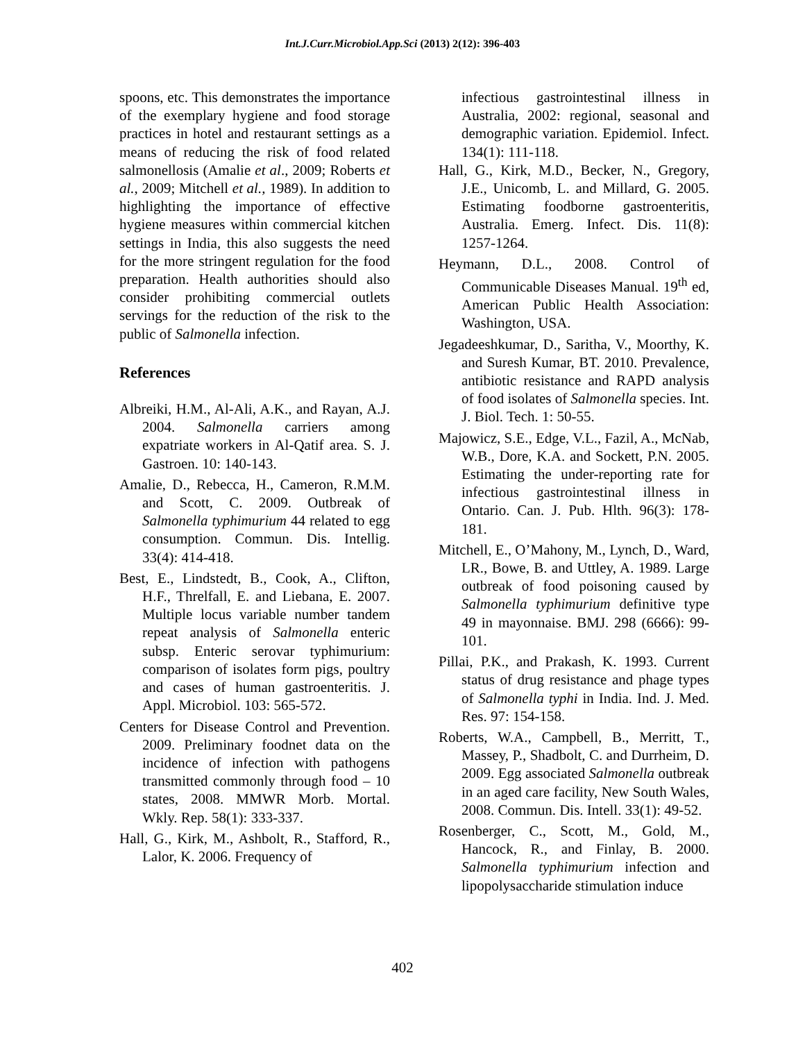Int.J.Curr.Microbiol.App.Sci (2013) 2(12): 396-403
spoons, etc. This demonstrates the importance of the exemplary hygiene and food storage practices in hotel and restaurant settings as a means of reducing the risk of food related salmonellosis (Amalie et al., 2009; Roberts et al., 2009; Mitchell et al., 1989). In addition to highlighting the importance of effective hygiene measures within commercial kitchen settings in India, this also suggests the need for the more stringent regulation for the food preparation. Health authorities should also consider prohibiting commercial outlets servings for the reduction of the risk to the public of Salmonella infection.
References
Albreiki, H.M., Al-Ali, A.K., and Rayan, A.J. 2004. Salmonella carriers among expatriate workers in Al-Qatif area. S. J. Gastroen. 10: 140-143.
Amalie, D., Rebecca, H., Cameron, R.M.M. and Scott, C. 2009. Outbreak of Salmonella typhimurium 44 related to egg consumption. Commun. Dis. Intellig. 33(4): 414-418.
Best, E., Lindstedt, B., Cook, A., Clifton, H.F., Threlfall, E. and Liebana, E. 2007. Multiple locus variable number tandem repeat analysis of Salmonella enteric subsp. Enteric serovar typhimurium: comparison of isolates form pigs, poultry and cases of human gastroenteritis. J. Appl. Microbiol. 103: 565-572.
Centers for Disease Control and Prevention. 2009. Preliminary foodnet data on the incidence of infection with pathogens transmitted commonly through food – 10 states, 2008. MMWR Morb. Mortal. Wkly. Rep. 58(1): 333-337.
Hall, G., Kirk, M., Ashbolt, R., Stafford, R., Lalor, K. 2006. Frequency of
infectious gastrointestinal illness in Australia, 2002: regional, seasonal and demographic variation. Epidemiol. Infect. 134(1): 111-118.
Hall, G., Kirk, M.D., Becker, N., Gregory, J.E., Unicomb, L. and Millard, G. 2005. Estimating foodborne gastroenteritis, Australia. Emerg. Infect. Dis. 11(8): 1257-1264.
Heymann, D.L., 2008. Control of Communicable Diseases Manual. 19<sup>th</sup> ed, American Public Health Association: Washington, USA.
Jegadeeshkumar, D., Saritha, V., Moorthy, K. and Suresh Kumar, BT. 2010. Prevalence, antibiotic resistance and RAPD analysis of food isolates of Salmonella species. Int. J. Biol. Tech. 1: 50-55.
Majowicz, S.E., Edge, V.L., Fazil, A., McNab, W.B., Dore, K.A. and Sockett, P.N. 2005. Estimating the under-reporting rate for infectious gastrointestinal illness in Ontario. Can. J. Pub. Hlth. 96(3): 178-181.
Mitchell, E., O’Mahony, M., Lynch, D., Ward, LR., Bowe, B. and Uttley, A. 1989. Large outbreak of food poisoning caused by Salmonella typhimurium definitive type 49 in mayonnaise. BMJ. 298 (6666): 99-101.
Pillai, P.K., and Prakash, K. 1993. Current status of drug resistance and phage types of Salmonella typhi in India. Ind. J. Med. Res. 97: 154-158.
Roberts, W.A., Campbell, B., Merritt, T., Massey, P., Shadbolt, C. and Durrheim, D. 2009. Egg associated Salmonella outbreak in an aged care facility, New South Wales, 2008. Commun. Dis. Intell. 33(1): 49-52.
Rosenberger, C., Scott, M., Gold, M., Hancock, R., and Finlay, B. 2000. Salmonella typhimurium infection and lipopolysaccharide stimulation induce
402